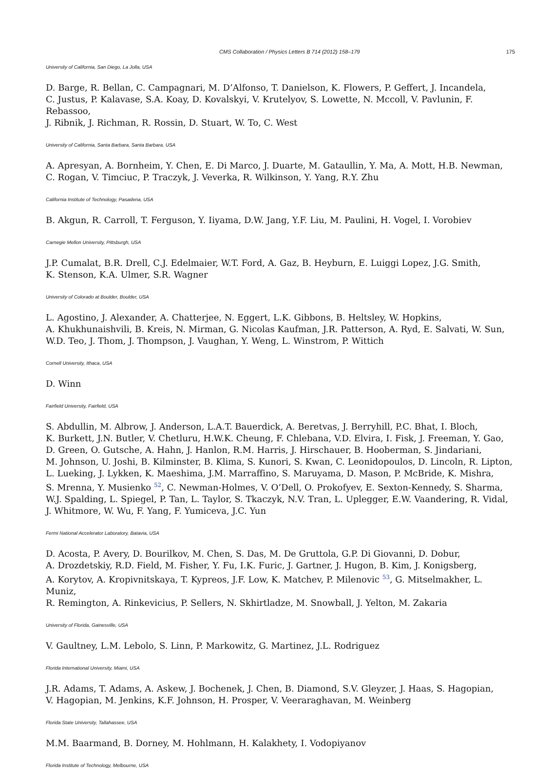CMS Collaboration / Physics Letters B 714 (2012) 158–179 175
University of California, San Diego, La Jolla, USA
D. Barge, R. Bellan, C. Campagnari, M. D’Alfonso, T. Danielson, K. Flowers, P. Geffert, J. Incandela,
C. Justus, P. Kalavase, S.A. Koay, D. Kovalskyi, V. Krutelyov, S. Lowette, N. Mccoll, V. Pavlunin, F. Rebassoo,
J. Ribnik, J. Richman, R. Rossin, D. Stuart, W. To, C. West
University of California, Santa Barbara, Santa Barbara, USA
A. Apresyan, A. Bornheim, Y. Chen, E. Di Marco, J. Duarte, M. Gataullin, Y. Ma, A. Mott, H.B. Newman,
C. Rogan, V. Timciuc, P. Traczyk, J. Veverka, R. Wilkinson, Y. Yang, R.Y. Zhu
California Institute of Technology, Pasadena, USA
B. Akgun, R. Carroll, T. Ferguson, Y. Iiyama, D.W. Jang, Y.F. Liu, M. Paulini, H. Vogel, I. Vorobiev
Carnegie Mellon University, Pittsburgh, USA
J.P. Cumalat, B.R. Drell, C.J. Edelmaier, W.T. Ford, A. Gaz, B. Heyburn, E. Luiggi Lopez, J.G. Smith,
K. Stenson, K.A. Ulmer, S.R. Wagner
University of Colorado at Boulder, Boulder, USA
L. Agostino, J. Alexander, A. Chatterjee, N. Eggert, L.K. Gibbons, B. Heltsley, W. Hopkins,
A. Khukhunaishvili, B. Kreis, N. Mirman, G. Nicolas Kaufman, J.R. Patterson, A. Ryd, E. Salvati, W. Sun,
W.D. Teo, J. Thom, J. Thompson, J. Vaughan, Y. Weng, L. Winstrom, P. Wittich
Cornell University, Ithaca, USA
D. Winn
Fairfield University, Fairfield, USA
S. Abdullin, M. Albrow, J. Anderson, L.A.T. Bauerdick, A. Beretvas, J. Berryhill, P.C. Bhat, I. Bloch,
K. Burkett, J.N. Butler, V. Chetluru, H.W.K. Cheung, F. Chlebana, V.D. Elvira, I. Fisk, J. Freeman, Y. Gao,
D. Green, O. Gutsche, A. Hahn, J. Hanlon, R.M. Harris, J. Hirschauer, B. Hooberman, S. Jindariani,
M. Johnson, U. Joshi, B. Kilminster, B. Klima, S. Kunori, S. Kwan, C. Leonidopoulos, D. Lincoln, R. Lipton,
L. Lueking, J. Lykken, K. Maeshima, J.M. Marraffino, S. Maruyama, D. Mason, P. McBride, K. Mishra,
S. Mrenna, Y. Musienko <sup>52</sup>, C. Newman-Holmes, V. O’Dell, O. Prokofyev, E. Sexton-Kennedy, S. Sharma,
W.J. Spalding, L. Spiegel, P. Tan, L. Taylor, S. Tkaczyk, N.V. Tran, L. Uplegger, E.W. Vaandering, R. Vidal,
J. Whitmore, W. Wu, F. Yang, F. Yumiceva, J.C. Yun
Fermi National Accelerator Laboratory, Batavia, USA
D. Acosta, P. Avery, D. Bourilkov, M. Chen, S. Das, M. De Gruttola, G.P. Di Giovanni, D. Dobur,
A. Drozdetskiy, R.D. Field, M. Fisher, Y. Fu, I.K. Furic, J. Gartner, J. Hugon, B. Kim, J. Konigsberg,
A. Korytov, A. Kropivnitskaya, T. Kypreos, J.F. Low, K. Matchev, P. Milenovic <sup>53</sup>, G. Mitselmakher, L. Muniz,
R. Remington, A. Rinkevicius, P. Sellers, N. Skhirtladze, M. Snowball, J. Yelton, M. Zakaria
University of Florida, Gainesville, USA
V. Gaultney, L.M. Lebolo, S. Linn, P. Markowitz, G. Martinez, J.L. Rodriguez
Florida International University, Miami, USA
J.R. Adams, T. Adams, A. Askew, J. Bochenek, J. Chen, B. Diamond, S.V. Gleyzer, J. Haas, S. Hagopian,
V. Hagopian, M. Jenkins, K.F. Johnson, H. Prosper, V. Veeraraghavan, M. Weinberg
Florida State University, Tallahassee, USA
M.M. Baarmand, B. Dorney, M. Hohlmann, H. Kalakhety, I. Vodopiyanov
Florida Institute of Technology, Melbourne, USA